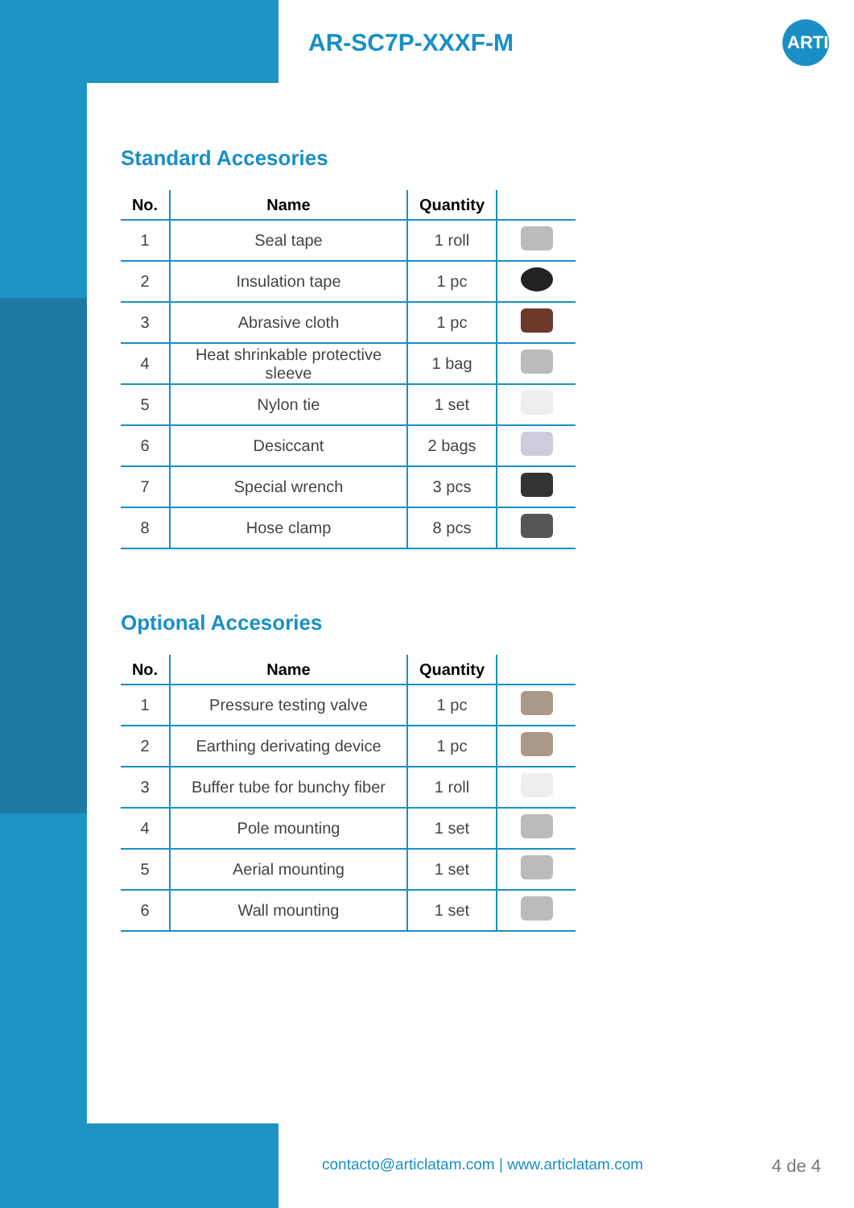AR-SC7P-XXXF-M
ARTIC
Standard Accesories
| No. | Name | Quantity | |
| --- | --- | --- | --- |
| 1 | Seal tape | 1 roll | |
| 2 | Insulation tape | 1 pc | |
| 3 | Abrasive cloth | 1 pc | |
| 4 | Heat shrinkable protective sleeve | 1 bag | |
| 5 | Nylon tie | 1 set | |
| 6 | Desiccant | 2 bags | |
| 7 | Special wrench | 3 pcs | |
| 8 | Hose clamp | 8 pcs | |
Optional Accesories
| No. | Name | Quantity | |
| --- | --- | --- | --- |
| 1 | Pressure testing valve | 1 pc | |
| 2 | Earthing derivating device | 1 pc | |
| 3 | Buffer tube for bunchy fiber | 1 roll | |
| 4 | Pole mounting | 1 set | |
| 5 | Aerial mounting | 1 set | |
| 6 | Wall mounting | 1 set | |
contacto@articlatam.com | www.articlatam.com
4 de 4